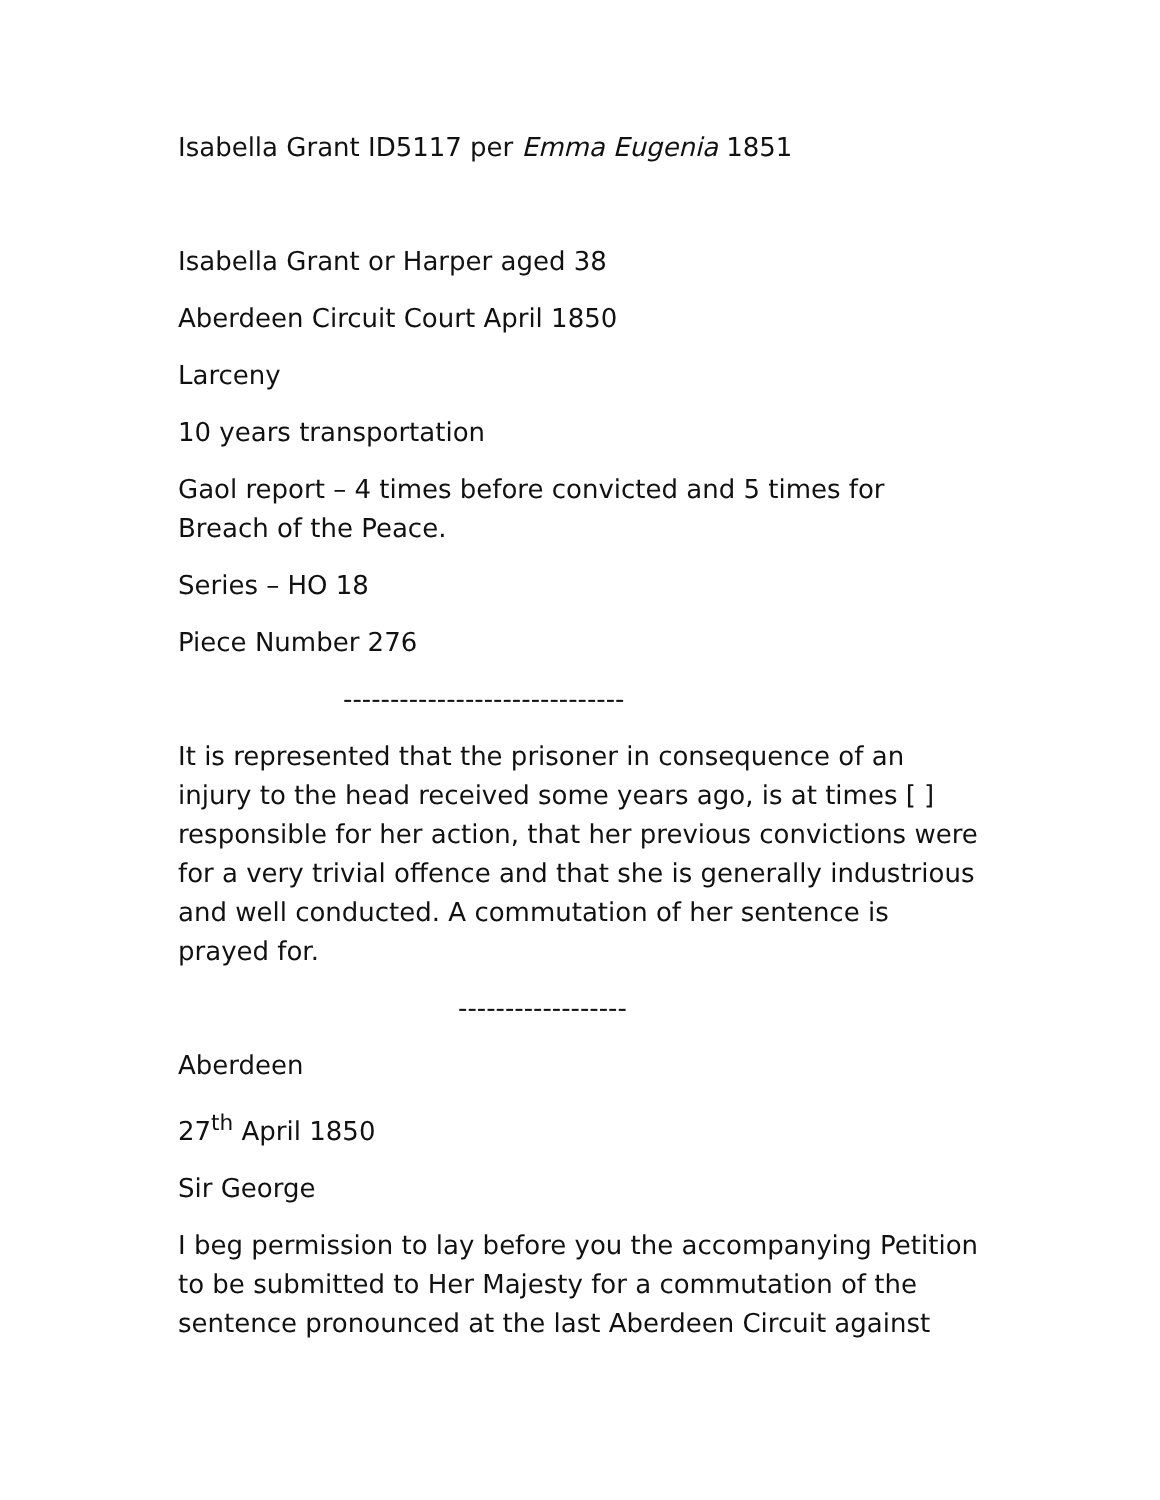Isabella Grant ID5117 per Emma Eugenia 1851
Isabella Grant or Harper aged 38
Aberdeen Circuit Court April 1850
Larceny
10 years transportation
Gaol report – 4 times before convicted and 5 times for Breach of the Peace.
Series – HO 18
Piece Number 276
------------------------------
It is represented that the prisoner in consequence of an injury to the head received some years ago, is at times [ ] responsible for her action, that her previous convictions were for a very trivial offence and that she is generally industrious and well conducted. A commutation of her sentence is prayed for.
------------------
Aberdeen
27<sup>th</sup> April 1850
Sir George
I beg permission to lay before you the accompanying Petition to be submitted to Her Majesty for a commutation of the sentence pronounced at the last Aberdeen Circuit against